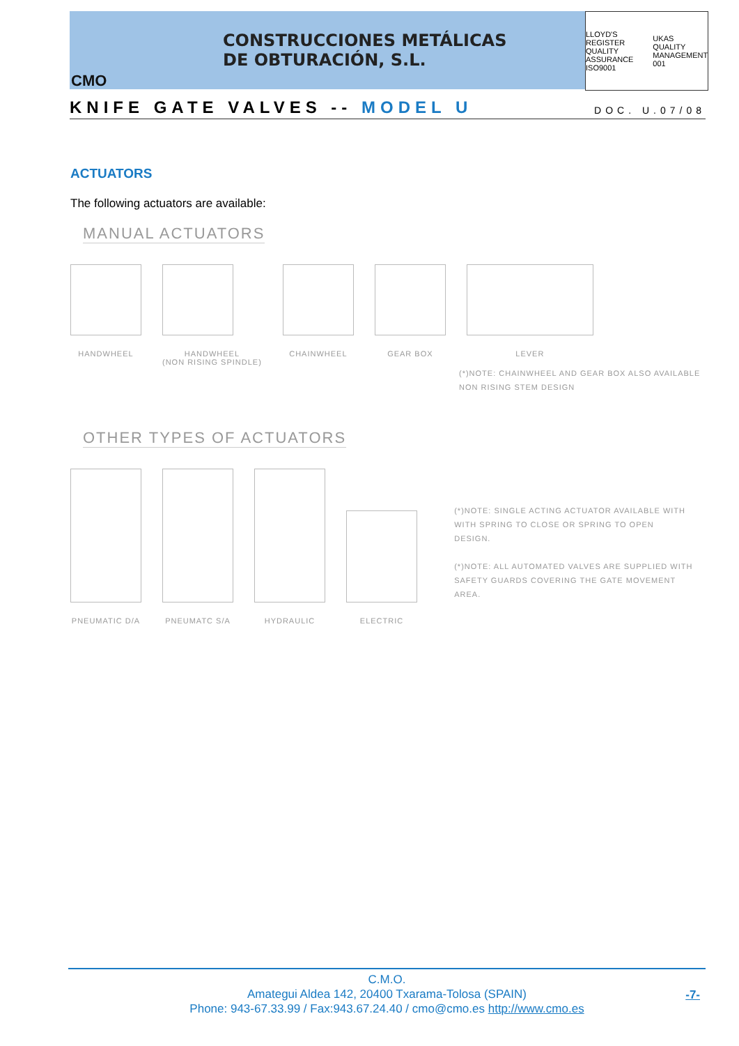CONSTRUCCIONES METÁLICAS
DE OBTURACIÓN, S.L.
CMO
LLOYD'S REGISTER QUALITY ASSURANCE ISO9001 UKAS QUALITY MANAGEMENT 001
KNIFE GATE VALVES -- MODEL U DOC. U.07/08
ACTUATORS
The following actuators are available:
MANUAL ACTUATORS
HANDWHEEL HANDWHEEL
(NON RISING SPINDLE)
CHAINWHEEL GEAR BOX LEVER
(*)NOTE: CHAINWHEEL AND GEAR BOX ALSO AVAILABLE
NON RISING STEM DESIGN
OTHER TYPES OF ACTUATORS
PNEUMATIC D/A PNEUMATC S/A HYDRAULIC ELECTRIC
(*)NOTE: SINGLE ACTING ACTUATOR AVAILABLE WITH
WITH SPRING TO CLOSE OR SPRING TO OPEN
DESIGN.
(*)NOTE: ALL AUTOMATED VALVES ARE SUPPLIED WITH
SAFETY GUARDS COVERING THE GATE MOVEMENT AREA.
C.M.O.
Amategui Aldea 142, 20400 Txarama-Tolosa (SPAIN)
Phone: 943-67.33.99 / Fax:943.67.24.40 / cmo@cmo.es http://www.cmo.es
-7-